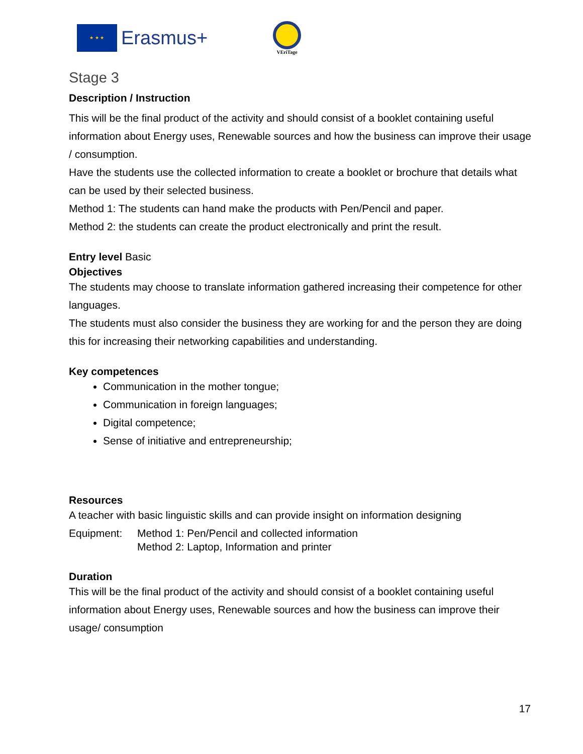★ ★ ★
Erasmus+
VEriTage
Stage 3
Description / Instruction
This will be the final product of the activity and should consist of a booklet containing useful information about Energy uses, Renewable sources and how the business can improve their usage / consumption.
Have the students use the collected information to create a booklet or brochure that details what can be used by their selected business.
Method 1: The students can hand make the products with Pen/Pencil and paper.
Method 2: the students can create the product electronically and print the result.
Entry level Basic
Objectives
The students may choose to translate information gathered increasing their competence for other languages.
The students must also consider the business they are working for and the person they are doing this for increasing their networking capabilities and understanding.
Key competences
Communication in the mother tongue;
Communication in foreign languages;
Digital competence;
Sense of initiative and entrepreneurship;
Resources
A teacher with basic linguistic skills and can provide insight on information designing
Equipment: Method 1: Pen/Pencil and collected information
Method 2: Laptop, Information and printer
Duration
This will be the final product of the activity and should consist of a booklet containing useful information about Energy uses, Renewable sources and how the business can improve their usage/ consumption
17